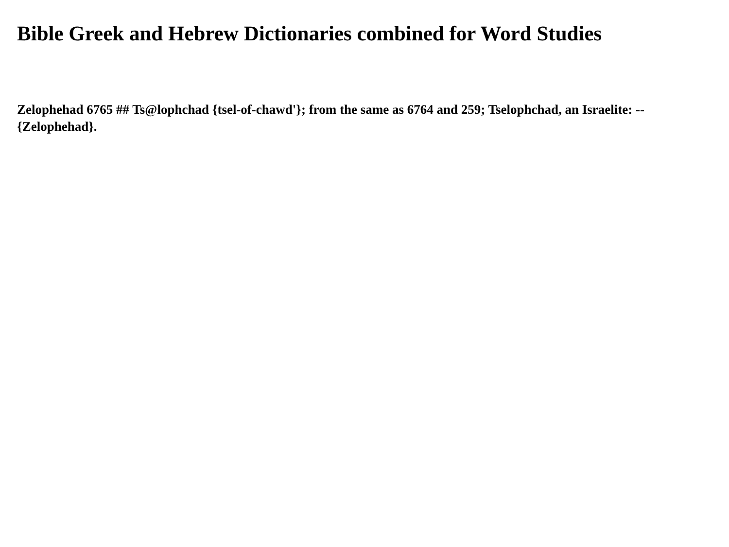Bible Greek and Hebrew Dictionaries combined for Word Studies
Zelophehad 6765 ## Ts@lophchad {tsel-of-chawd'}; from the same as 6764 and 259; Tselophchad, an Israelite: --
{Zelophehad}.